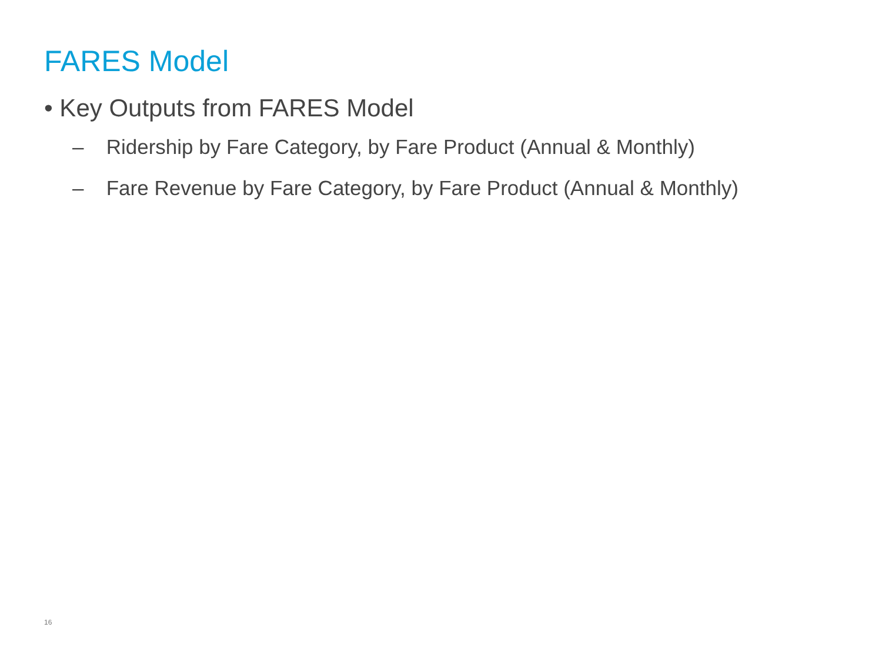FARES Model
• Key Outputs from FARES Model
– Ridership by Fare Category, by Fare Product (Annual & Monthly)
– Fare Revenue by Fare Category, by Fare Product (Annual & Monthly)
16